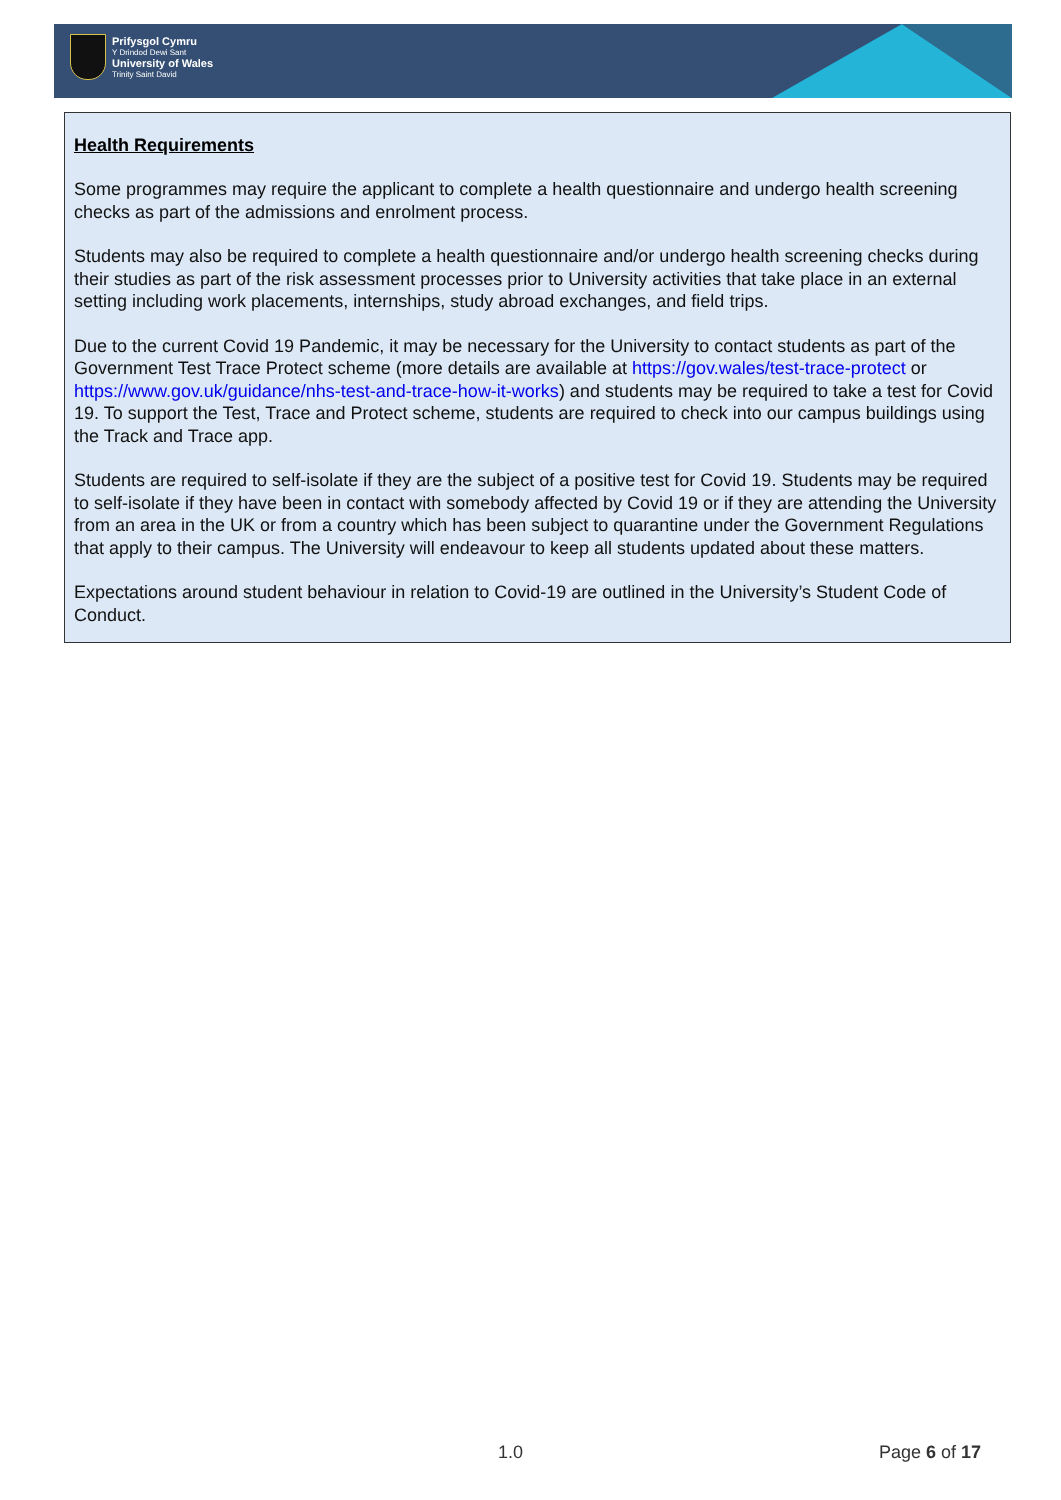Prifysgol Cymru
Y Drindod Dewi Sant
University of Wales
Trinity Saint David
Health Requirements
Some programmes may require the applicant to complete a health questionnaire and undergo health screening checks as part of the admissions and enrolment process.
Students may also be required to complete a health questionnaire and/or undergo health screening checks during their studies as part of the risk assessment processes prior to University activities that take place in an external setting including work placements, internships, study abroad exchanges, and field trips.
Due to the current Covid 19 Pandemic, it may be necessary for the University to contact students as part of the Government Test Trace Protect scheme (more details are available at https://gov.wales/test-trace-protect or https://www.gov.uk/guidance/nhs-test-and-trace-how-it-works) and students may be required to take a test for Covid 19. To support the Test, Trace and Protect scheme, students are required to check into our campus buildings using the Track and Trace app.
Students are required to self-isolate if they are the subject of a positive test for Covid 19. Students may be required to self-isolate if they have been in contact with somebody affected by Covid 19 or if they are attending the University from an area in the UK or from a country which has been subject to quarantine under the Government Regulations that apply to their campus. The University will endeavour to keep all students updated about these matters.
Expectations around student behaviour in relation to Covid-19 are outlined in the University’s Student Code of Conduct.
1.0 Page 6 of 17